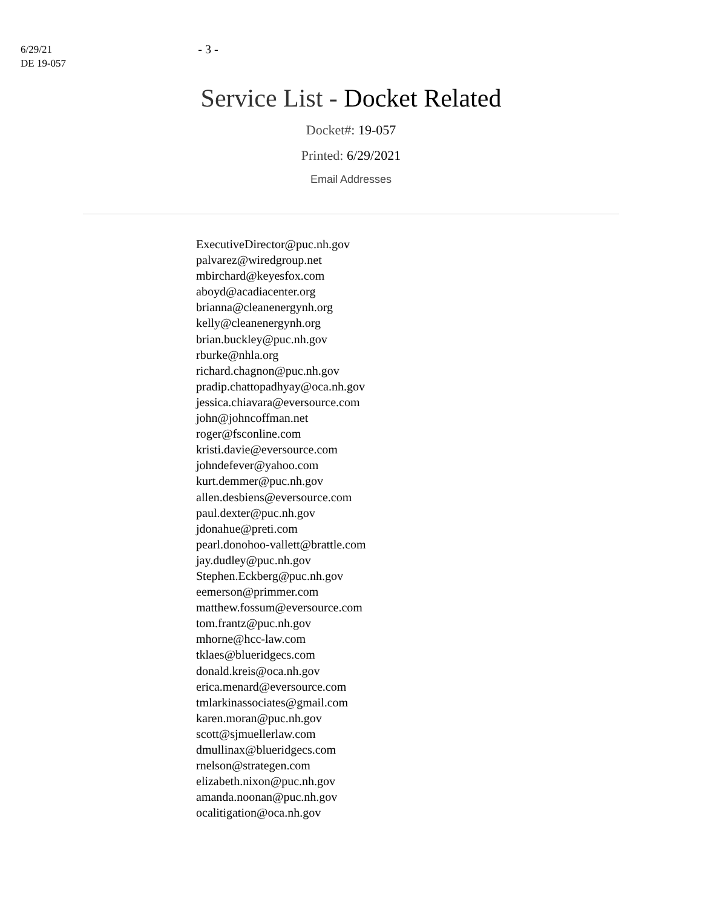6/29/21
DE 19-057
- 3 -
Service List - Docket Related
Docket#: 19-057
Printed: 6/29/2021
Email Addresses
ExecutiveDirector@puc.nh.gov
palvarez@wiredgroup.net
mbirchard@keyesfox.com
aboyd@acadiacenter.org
brianna@cleanenergynh.org
kelly@cleanenergynh.org
brian.buckley@puc.nh.gov
rburke@nhla.org
richard.chagnon@puc.nh.gov
pradip.chattopadhyay@oca.nh.gov
jessica.chiavara@eversource.com
john@johncoffman.net
roger@fsconline.com
kristi.davie@eversource.com
johndefever@yahoo.com
kurt.demmer@puc.nh.gov
allen.desbiens@eversource.com
paul.dexter@puc.nh.gov
jdonahue@preti.com
pearl.donohoo-vallett@brattle.com
jay.dudley@puc.nh.gov
Stephen.Eckberg@puc.nh.gov
eemerson@primmer.com
matthew.fossum@eversource.com
tom.frantz@puc.nh.gov
mhorne@hcc-law.com
tklaes@blueridgecs.com
donald.kreis@oca.nh.gov
erica.menard@eversource.com
tmlarkinassociates@gmail.com
karen.moran@puc.nh.gov
scott@sjmuellerlaw.com
dmullinax@blueridgecs.com
rnelson@strategen.com
elizabeth.nixon@puc.nh.gov
amanda.noonan@puc.nh.gov
ocalitigation@oca.nh.gov